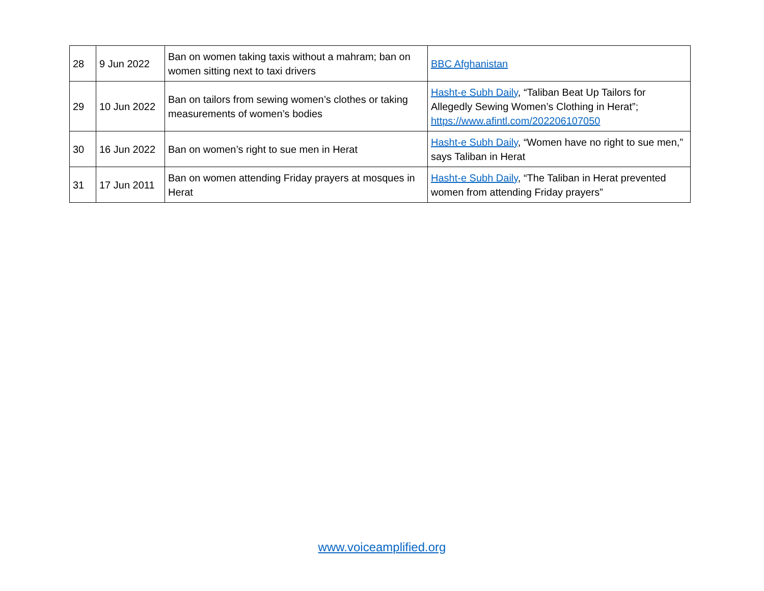| 28 | 9 Jun 2022 | Ban on women taking taxis without a mahram; ban on women sitting next to taxi drivers | BBC Afghanistan |
| 29 | 10 Jun 2022 | Ban on tailors from sewing women’s clothes or taking measurements of women’s bodies | Hasht-e Subh Daily , “Taliban Beat Up Tailors for Allegedly Sewing Women’s Clothing in Herat”; https://www.afintl.com/202206107050 |
| 30 | 16 Jun 2022 | Ban on women’s right to sue men in Herat | Hasht-e Subh Daily , “Women have no right to sue men,” says Taliban in Herat |
| 31 | 17 Jun 2011 | Ban on women attending Friday prayers at mosques in Herat | Hasht-e Subh Daily , “The Taliban in Herat prevented women from attending Friday prayers” |
www.voiceamplified.org